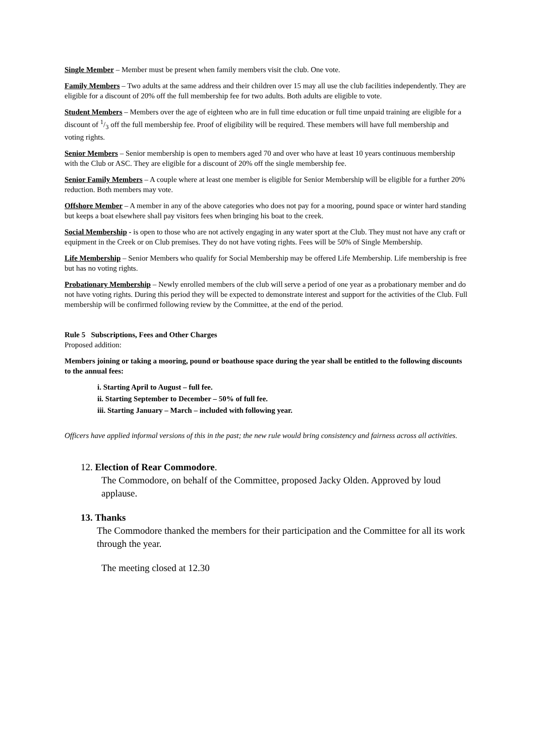Single Member – Member must be present when family members visit the club. One vote.
Family Members – Two adults at the same address and their children over 15 may all use the club facilities independently. They are eligible for a discount of 20% off the full membership fee for two adults. Both adults are eligible to vote.
Student Members – Members over the age of eighteen who are in full time education or full time unpaid training are eligible for a discount of 1/3 off the full membership fee. Proof of eligibility will be required. These members will have full membership and voting rights.
Senior Members – Senior membership is open to members aged 70 and over who have at least 10 years continuous membership with the Club or ASC. They are eligible for a discount of 20% off the single membership fee.
Senior Family Members – A couple where at least one member is eligible for Senior Membership will be eligible for a further 20% reduction. Both members may vote.
Offshore Member – A member in any of the above categories who does not pay for a mooring, pound space or winter hard standing but keeps a boat elsewhere shall pay visitors fees when bringing his boat to the creek.
Social Membership - is open to those who are not actively engaging in any water sport at the Club. They must not have any craft or equipment in the Creek or on Club premises. They do not have voting rights. Fees will be 50% of Single Membership.
Life Membership – Senior Members who qualify for Social Membership may be offered Life Membership. Life membership is free but has no voting rights.
Probationary Membership – Newly enrolled members of the club will serve a period of one year as a probationary member and do not have voting rights. During this period they will be expected to demonstrate interest and support for the activities of the Club. Full membership will be confirmed following review by the Committee, at the end of the period.
Rule 5 Subscriptions, Fees and Other Charges
Proposed addition:
Members joining or taking a mooring, pound or boathouse space during the year shall be entitled to the following discounts to the annual fees:
i. Starting April to August – full fee.
ii. Starting September to December – 50% of full fee.
iii. Starting January – March – included with following year.
Officers have applied informal versions of this in the past; the new rule would bring consistency and fairness across all activities.
12. Election of Rear Commodore.
The Commodore, on behalf of the Committee, proposed Jacky Olden. Approved by loud applause.
13. Thanks
The Commodore thanked the members for their participation and the Committee for all its work through the year.
The meeting closed at 12.30